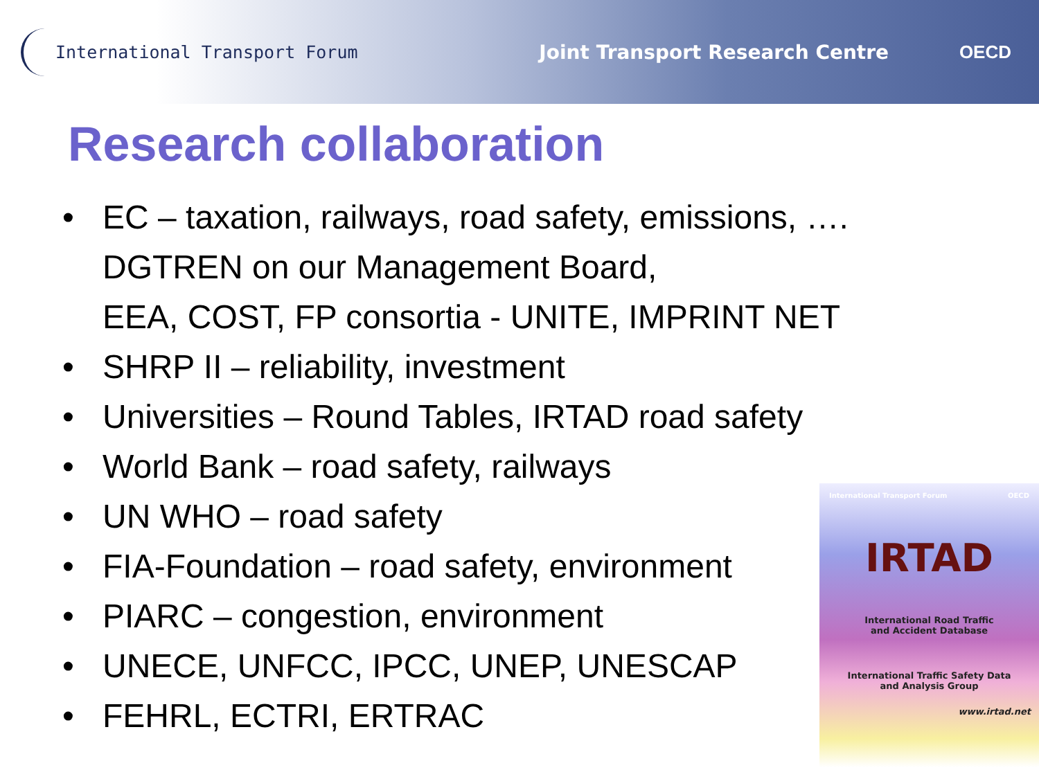International Transport Forum
Joint Transport Research Centre
OECD
Research collaboration
• EC – taxation, railways, road safety, emissions, ….
DGTREN on our Management Board,
EEA, COST, FP consortia - UNITE, IMPRINT NET
• SHRP II – reliability, investment
• Universities – Round Tables, IRTAD road safety
• World Bank – road safety, railways
• UN WHO – road safety
• FIA-Foundation – road safety, environment
• PIARC – congestion, environment
• UNECE, UNFCC, IPCC, UNEP, UNESCAP
• FEHRL, ECTRI, ERTRAC
International Transport Forum OECD
IRTAD
International Road Traffic
and Accident Database
International Traffic Safety Data
and Analysis Group
www.irtad.net